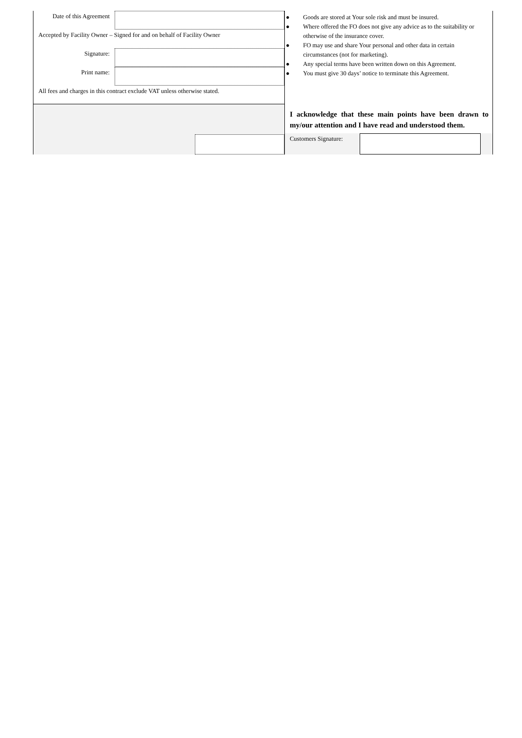Date of this Agreement
Accepted by Facility Owner – Signed for and on behalf of Facility Owner
Signature:
Print name:
All fees and charges in this contract exclude VAT unless otherwise stated.
● Goods are stored at Your sole risk and must be insured.
● Where offered the FO does not give any advice as to the suitability or otherwise of the insurance cover.
● FO may use and share Your personal and other data in certain circumstances (not for marketing).
● Any special terms have been written down on this Agreement.
● You must give 30 days’ notice to terminate this Agreement.
I acknowledge that these main points have been drawn to my/our attention and I have read and understood them.
Customers Signature: